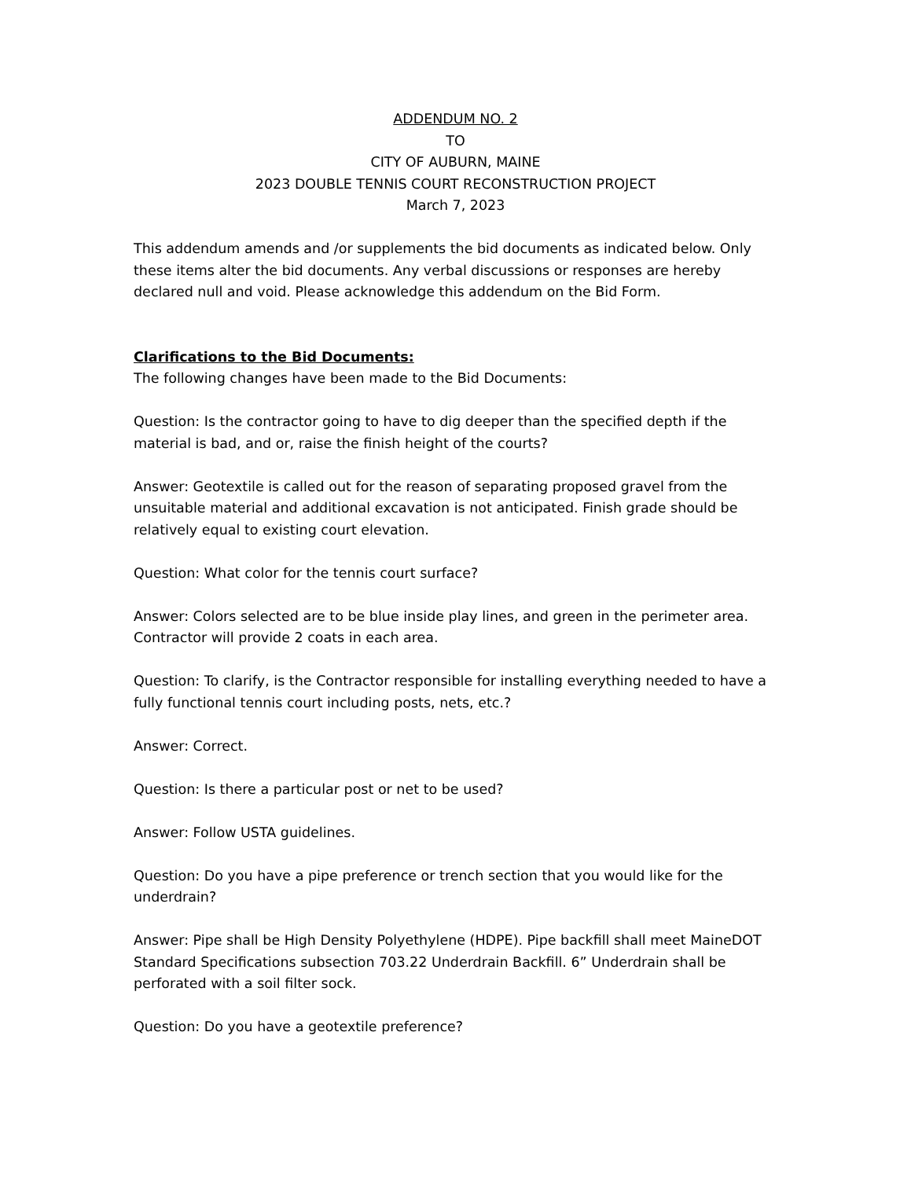ADDENDUM NO. 2
TO
CITY OF AUBURN, MAINE
2023 DOUBLE TENNIS COURT RECONSTRUCTION PROJECT
March 7, 2023
This addendum amends and /or supplements the bid documents as indicated below. Only these items alter the bid documents. Any verbal discussions or responses are hereby declared null and void. Please acknowledge this addendum on the Bid Form.
Clarifications to the Bid Documents:
The following changes have been made to the Bid Documents:
Question: Is the contractor going to have to dig deeper than the specified depth if the material is bad, and or, raise the finish height of the courts?
Answer: Geotextile is called out for the reason of separating proposed gravel from the unsuitable material and additional excavation is not anticipated. Finish grade should be relatively equal to existing court elevation.
Question: What color for the tennis court surface?
Answer: Colors selected are to be blue inside play lines, and green in the perimeter area. Contractor will provide 2 coats in each area.
Question: To clarify, is the Contractor responsible for installing everything needed to have a fully functional tennis court including posts, nets, etc.?
Answer: Correct.
Question: Is there a particular post or net to be used?
Answer: Follow USTA guidelines.
Question: Do you have a pipe preference or trench section that you would like for the underdrain?
Answer: Pipe shall be High Density Polyethylene (HDPE). Pipe backfill shall meet MaineDOT Standard Specifications subsection 703.22 Underdrain Backfill. 6” Underdrain shall be perforated with a soil filter sock.
Question: Do you have a geotextile preference?